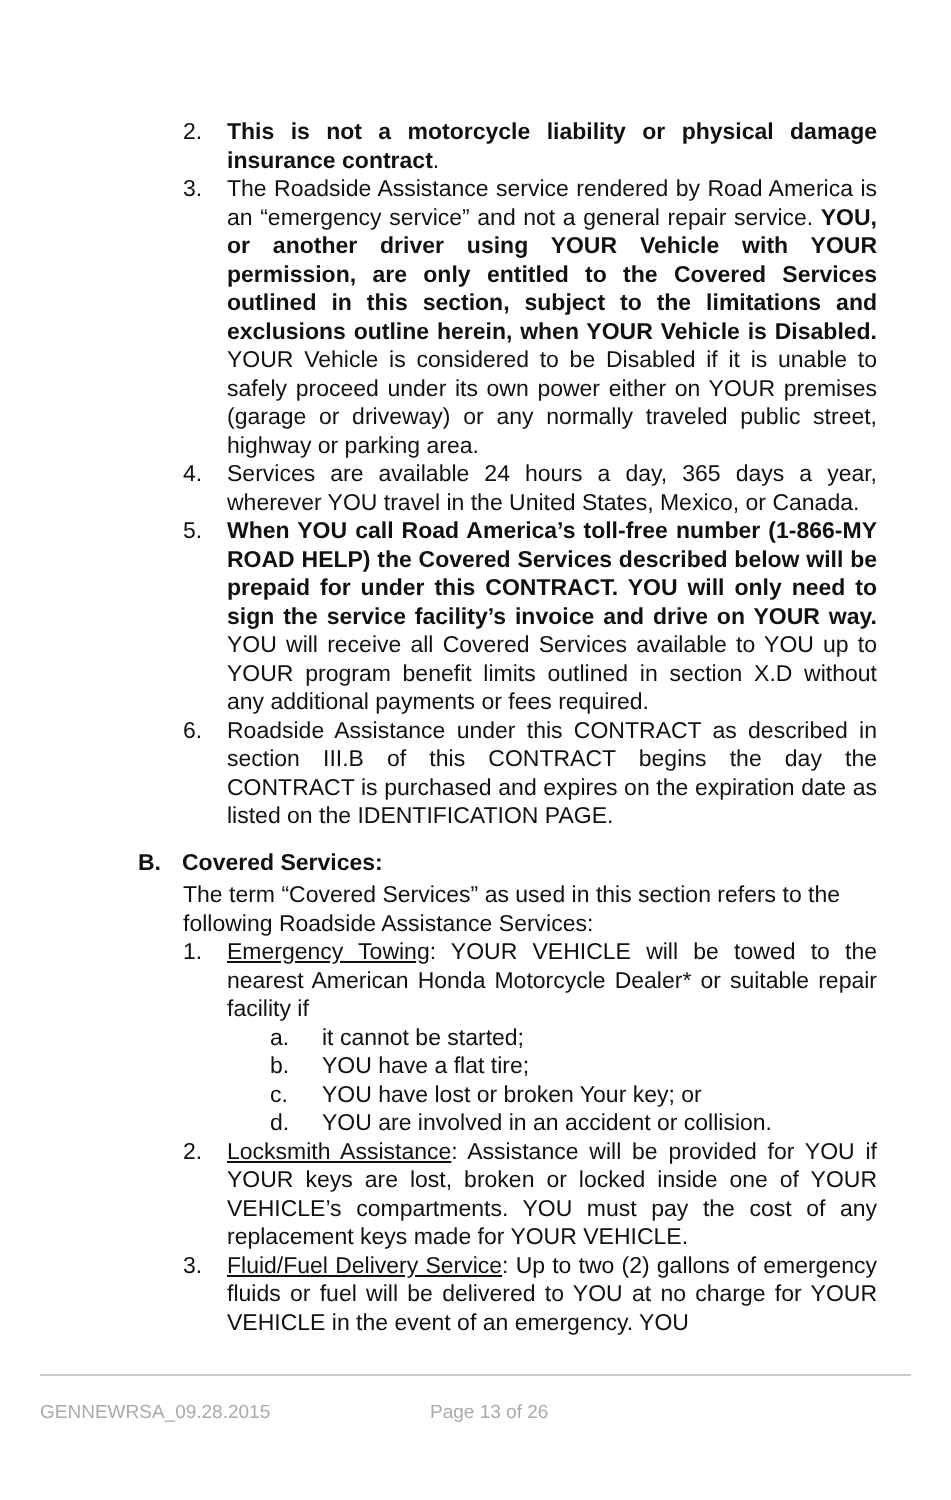2. This is not a motorcycle liability or physical damage insurance contract.
3. The Roadside Assistance service rendered by Road America is an “emergency service” and not a general repair service. YOU, or another driver using YOUR Vehicle with YOUR permission, are only entitled to the Covered Services outlined in this section, subject to the limitations and exclusions outline herein, when YOUR Vehicle is Disabled. YOUR Vehicle is considered to be Disabled if it is unable to safely proceed under its own power either on YOUR premises (garage or driveway) or any normally traveled public street, highway or parking area.
4. Services are available 24 hours a day, 365 days a year, wherever YOU travel in the United States, Mexico, or Canada.
5. When YOU call Road America’s toll-free number (1-866-MY ROAD HELP) the Covered Services described below will be prepaid for under this CONTRACT. YOU will only need to sign the service facility’s invoice and drive on YOUR way. YOU will receive all Covered Services available to YOU up to YOUR program benefit limits outlined in section X.D without any additional payments or fees required.
6. Roadside Assistance under this CONTRACT as described in section III.B of this CONTRACT begins the day the CONTRACT is purchased and expires on the expiration date as listed on the IDENTIFICATION PAGE.
B. Covered Services:
The term “Covered Services” as used in this section refers to the following Roadside Assistance Services:
1. Emergency Towing: YOUR VEHICLE will be towed to the nearest American Honda Motorcycle Dealer* or suitable repair facility if
a. it cannot be started;
b. YOU have a flat tire;
c. YOU have lost or broken Your key; or
d. YOU are involved in an accident or collision.
2. Locksmith Assistance: Assistance will be provided for YOU if YOUR keys are lost, broken or locked inside one of YOUR VEHICLE’s compartments. YOU must pay the cost of any replacement keys made for YOUR VEHICLE.
3. Fluid/Fuel Delivery Service: Up to two (2) gallons of emergency fluids or fuel will be delivered to YOU at no charge for YOUR VEHICLE in the event of an emergency. YOU
GENNEWRSA_09.28.2015 Page 13 of 26